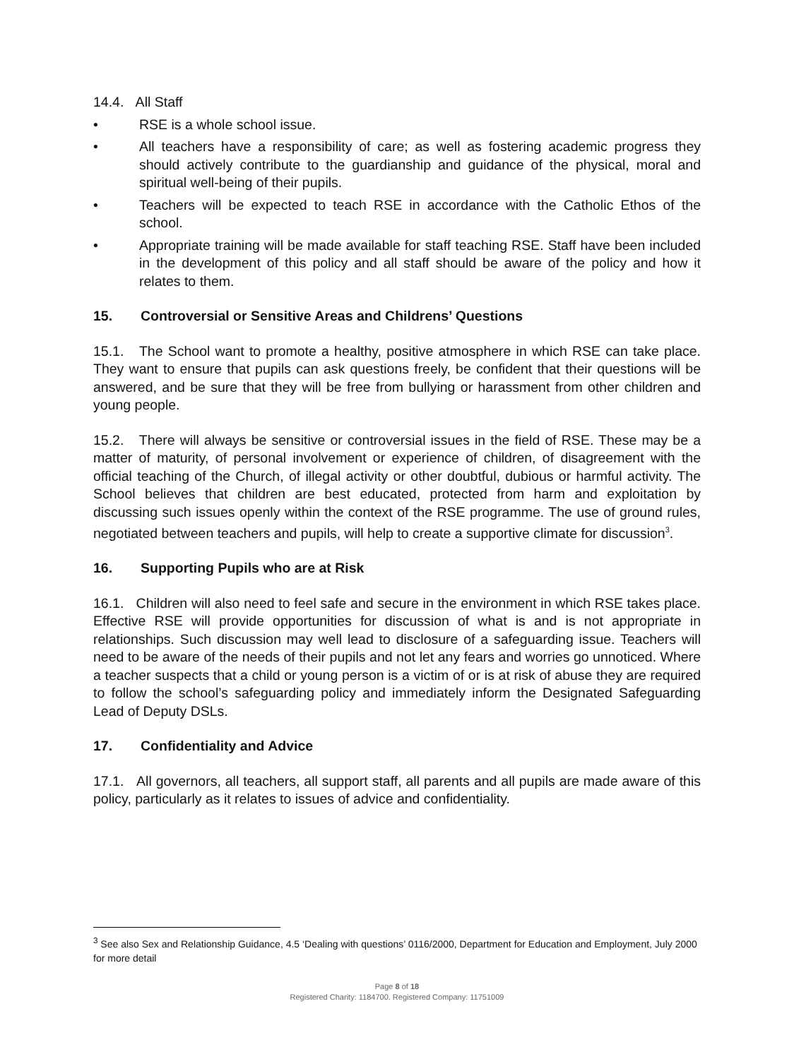14.4. All Staff
• RSE is a whole school issue.
• All teachers have a responsibility of care; as well as fostering academic progress they should actively contribute to the guardianship and guidance of the physical, moral and spiritual well-being of their pupils.
• Teachers will be expected to teach RSE in accordance with the Catholic Ethos of the school.
• Appropriate training will be made available for staff teaching RSE. Staff have been included in the development of this policy and all staff should be aware of the policy and how it relates to them.
15. Controversial or Sensitive Areas and Childrens’ Questions
15.1. The School want to promote a healthy, positive atmosphere in which RSE can take place. They want to ensure that pupils can ask questions freely, be confident that their questions will be answered, and be sure that they will be free from bullying or harassment from other children and young people.
15.2. There will always be sensitive or controversial issues in the field of RSE. These may be a matter of maturity, of personal involvement or experience of children, of disagreement with the official teaching of the Church, of illegal activity or other doubtful, dubious or harmful activity. The School believes that children are best educated, protected from harm and exploitation by discussing such issues openly within the context of the RSE programme. The use of ground rules, negotiated between teachers and pupils, will help to create a supportive climate for discussion<sup>3</sup>.
16. Supporting Pupils who are at Risk
16.1. Children will also need to feel safe and secure in the environment in which RSE takes place. Effective RSE will provide opportunities for discussion of what is and is not appropriate in relationships. Such discussion may well lead to disclosure of a safeguarding issue. Teachers will need to be aware of the needs of their pupils and not let any fears and worries go unnoticed. Where a teacher suspects that a child or young person is a victim of or is at risk of abuse they are required to follow the school’s safeguarding policy and immediately inform the Designated Safeguarding Lead of Deputy DSLs.
17. Confidentiality and Advice
17.1. All governors, all teachers, all support staff, all parents and all pupils are made aware of this policy, particularly as it relates to issues of advice and confidentiality.
<sup>3</sup> See also Sex and Relationship Guidance, 4.5 ‘Dealing with questions’ 0116/2000, Department for Education and Employment, July 2000 for more detail
Page 8 of 18
Registered Charity: 1184700. Registered Company: 11751009